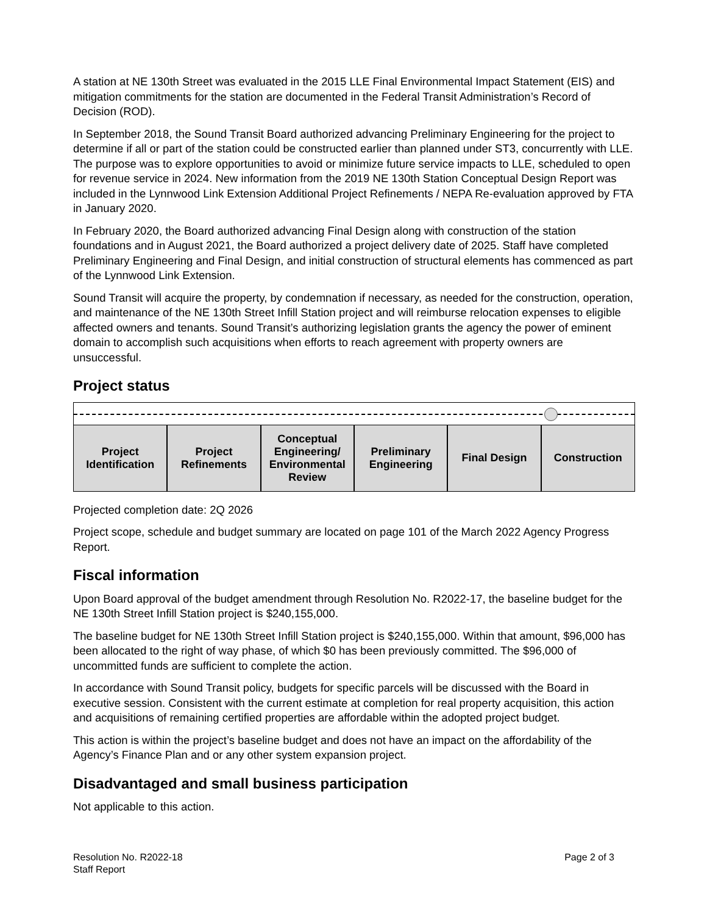A station at NE 130th Street was evaluated in the 2015 LLE Final Environmental Impact Statement (EIS) and mitigation commitments for the station are documented in the Federal Transit Administration’s Record of Decision (ROD).
In September 2018, the Sound Transit Board authorized advancing Preliminary Engineering for the project to determine if all or part of the station could be constructed earlier than planned under ST3, concurrently with LLE. The purpose was to explore opportunities to avoid or minimize future service impacts to LLE, scheduled to open for revenue service in 2024. New information from the 2019 NE 130th Station Conceptual Design Report was included in the Lynnwood Link Extension Additional Project Refinements / NEPA Re-evaluation approved by FTA in January 2020.
In February 2020, the Board authorized advancing Final Design along with construction of the station foundations and in August 2021, the Board authorized a project delivery date of 2025. Staff have completed Preliminary Engineering and Final Design, and initial construction of structural elements has commenced as part of the Lynnwood Link Extension.
Sound Transit will acquire the property, by condemnation if necessary, as needed for the construction, operation, and maintenance of the NE 130th Street Infill Station project and will reimburse relocation expenses to eligible affected owners and tenants. Sound Transit’s authorizing legislation grants the agency the power of eminent domain to accomplish such acquisitions when efforts to reach agreement with property owners are unsuccessful.
Project status
| Project Identification | Project Refinements | Conceptual Engineering/ Environmental Review | Preliminary Engineering | Final Design | Construction |
Projected completion date: 2Q 2026
Project scope, schedule and budget summary are located on page 101 of the March 2022 Agency Progress Report.
Fiscal information
Upon Board approval of the budget amendment through Resolution No. R2022-17, the baseline budget for the NE 130th Street Infill Station project is $240,155,000.
The baseline budget for NE 130th Street Infill Station project is $240,155,000. Within that amount, $96,000 has been allocated to the right of way phase, of which $0 has been previously committed. The $96,000 of uncommitted funds are sufficient to complete the action.
In accordance with Sound Transit policy, budgets for specific parcels will be discussed with the Board in executive session. Consistent with the current estimate at completion for real property acquisition, this action and acquisitions of remaining certified properties are affordable within the adopted project budget.
This action is within the project’s baseline budget and does not have an impact on the affordability of the Agency’s Finance Plan and or any other system expansion project.
Disadvantaged and small business participation
Not applicable to this action.
Resolution No. R2022-18
Staff Report
Page 2 of 3